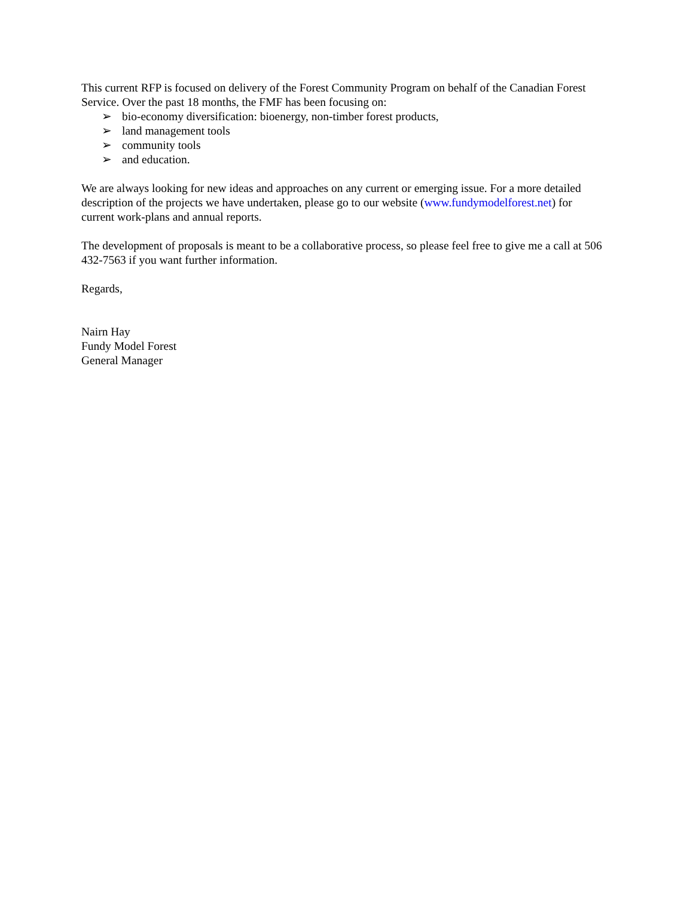This current RFP is focused on delivery of the Forest Community Program on behalf of the Canadian Forest Service. Over the past 18 months, the FMF has been focusing on:
➢ bio-economy diversification: bioenergy, non-timber forest products,
➢ land management tools
➢ community tools
➢ and education.
We are always looking for new ideas and approaches on any current or emerging issue. For a more detailed description of the projects we have undertaken, please go to our website (www.fundymodelforest.net) for current work-plans and annual reports.
The development of proposals is meant to be a collaborative process, so please feel free to give me a call at 506 432-7563 if you want further information.
Regards,
Nairn Hay
Fundy Model Forest
General Manager